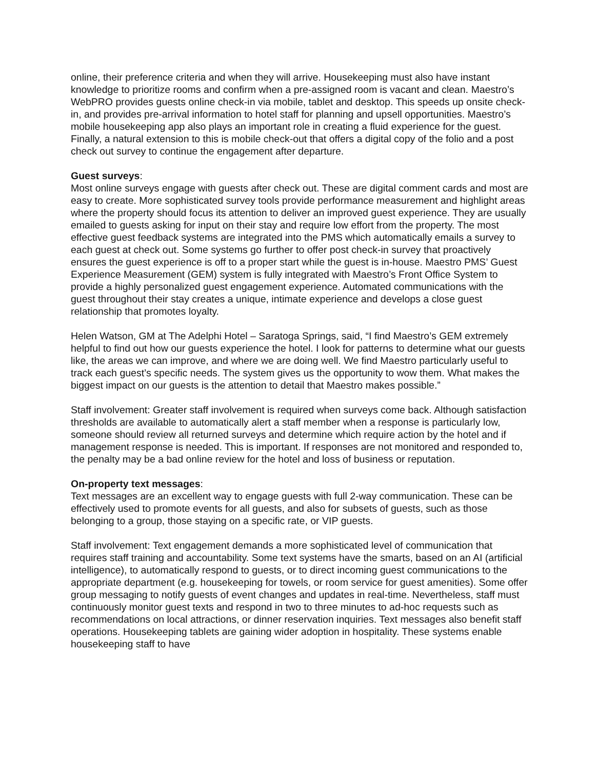online, their preference criteria and when they will arrive. Housekeeping must also have instant knowledge to prioritize rooms and confirm when a pre-assigned room is vacant and clean. Maestro’s WebPRO provides guests online check-in via mobile, tablet and desktop. This speeds up onsite check-in, and provides pre-arrival information to hotel staff for planning and upsell opportunities. Maestro’s mobile housekeeping app also plays an important role in creating a fluid experience for the guest. Finally, a natural extension to this is mobile check-out that offers a digital copy of the folio and a post check out survey to continue the engagement after departure.
Guest surveys:
Most online surveys engage with guests after check out. These are digital comment cards and most are easy to create. More sophisticated survey tools provide performance measurement and highlight areas where the property should focus its attention to deliver an improved guest experience. They are usually emailed to guests asking for input on their stay and require low effort from the property. The most effective guest feedback systems are integrated into the PMS which automatically emails a survey to each guest at check out. Some systems go further to offer post check-in survey that proactively ensures the guest experience is off to a proper start while the guest is in-house. Maestro PMS’ Guest Experience Measurement (GEM) system is fully integrated with Maestro’s Front Office System to provide a highly personalized guest engagement experience. Automated communications with the guest throughout their stay creates a unique, intimate experience and develops a close guest relationship that promotes loyalty.
Helen Watson, GM at The Adelphi Hotel – Saratoga Springs, said, “I find Maestro’s GEM extremely helpful to find out how our guests experience the hotel. I look for patterns to determine what our guests like, the areas we can improve, and where we are doing well. We find Maestro particularly useful to track each guest’s specific needs. The system gives us the opportunity to wow them. What makes the biggest impact on our guests is the attention to detail that Maestro makes possible.”
Staff involvement: Greater staff involvement is required when surveys come back. Although satisfaction thresholds are available to automatically alert a staff member when a response is particularly low, someone should review all returned surveys and determine which require action by the hotel and if management response is needed. This is important. If responses are not monitored and responded to, the penalty may be a bad online review for the hotel and loss of business or reputation.
On-property text messages:
Text messages are an excellent way to engage guests with full 2-way communication. These can be effectively used to promote events for all guests, and also for subsets of guests, such as those belonging to a group, those staying on a specific rate, or VIP guests.
Staff involvement: Text engagement demands a more sophisticated level of communication that requires staff training and accountability. Some text systems have the smarts, based on an AI (artificial intelligence), to automatically respond to guests, or to direct incoming guest communications to the appropriate department (e.g. housekeeping for towels, or room service for guest amenities). Some offer group messaging to notify guests of event changes and updates in real-time. Nevertheless, staff must continuously monitor guest texts and respond in two to three minutes to ad-hoc requests such as recommendations on local attractions, or dinner reservation inquiries. Text messages also benefit staff operations. Housekeeping tablets are gaining wider adoption in hospitality. These systems enable housekeeping staff to have